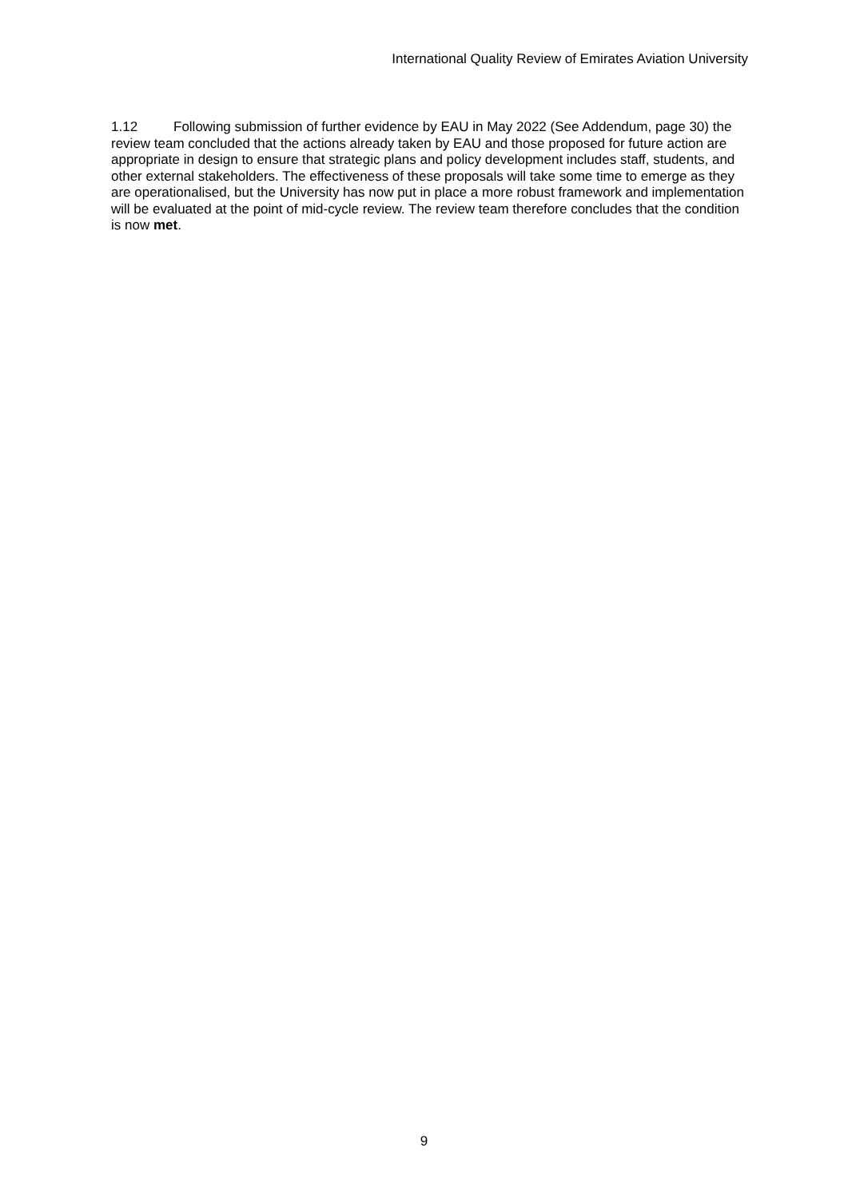International Quality Review of Emirates Aviation University
1.12 Following submission of further evidence by EAU in May 2022 (See Addendum, page 30) the review team concluded that the actions already taken by EAU and those proposed for future action are appropriate in design to ensure that strategic plans and policy development includes staff, students, and other external stakeholders. The effectiveness of these proposals will take some time to emerge as they are operationalised, but the University has now put in place a more robust framework and implementation will be evaluated at the point of mid-cycle review. The review team therefore concludes that the condition is now met.
9